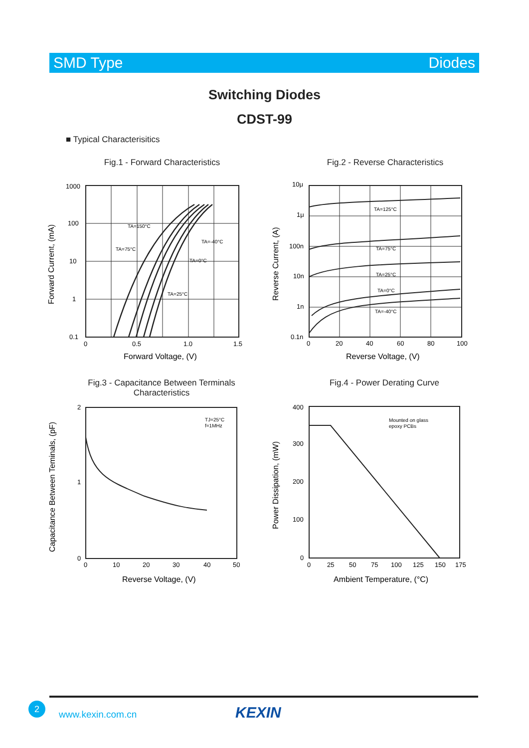SMD Type Diodes
Switching Diodes
CDST-99
■ Typical Characterisitics
Fig.1 - Forward Characteristics
1000
100
10
1
0.1
0
0.5
1.0
1.5
TA=150°C
TA=75°C
TA=-40°C
TA=0°C
TA=25°C
Forward Voltage, (V)
Forward Current, (mA)
Fig.2 - Reverse Characteristics
10μ
1μ
100n
10n
1n
0.1n
0
20
40
60
80
100
TA=125°C
TA=75°C
TA=25°C
TA=0°C
TA=-40°C
Reverse Voltage, (V)
Reverse Current, (A)
Fig.3 - Capacitance Between Terminals
Characteristics
2
1
0
0
10
20
30
40
50
TJ=25°C
f=1MHz
Reverse Voltage, (V)
Capacitance Between Teminals, (pF)
Fig.4 - Power Derating Curve
400
300
200
100
0
0
25
50
75
100
125
150
175
Mounted on glass
epoxy PCBs
Ambient Temperature, (°C)
Power Dissipation, (mW)
2
www.kexin.com.cn KEXIN